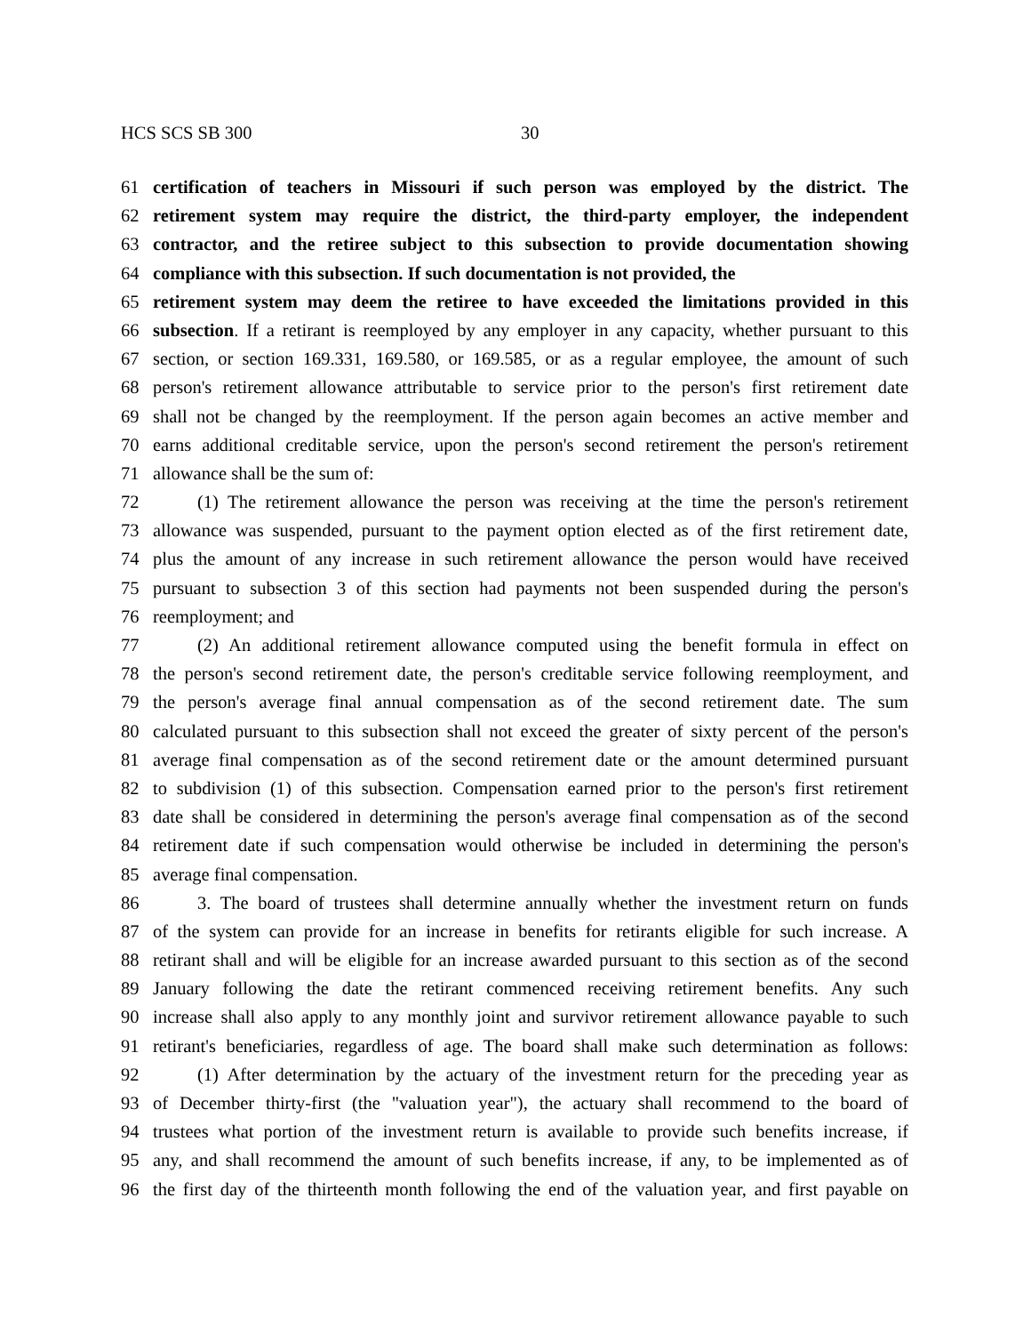HCS SCS SB 300 30
61 certification of teachers in Missouri if such person was employed by the district. The
62 retirement system may require the district, the third-party employer, the independent
63 contractor, and the retiree subject to this subsection to provide documentation showing
64 compliance with this subsection. If such documentation is not provided, the
65 retirement system may deem the retiree to have exceeded the limitations provided in this
66 subsection. If a retirant is reemployed by any employer in any capacity, whether pursuant to this
67 section, or section 169.331, 169.580, or 169.585, or as a regular employee, the amount of such
68 person's retirement allowance attributable to service prior to the person's first retirement date
69 shall not be changed by the reemployment. If the person again becomes an active member and
70 earns additional creditable service, upon the person's second retirement the person's retirement
71 allowance shall be the sum of:
72 (1) The retirement allowance the person was receiving at the time the person's retirement
73 allowance was suspended, pursuant to the payment option elected as of the first retirement date,
74 plus the amount of any increase in such retirement allowance the person would have received
75 pursuant to subsection 3 of this section had payments not been suspended during the person's
76 reemployment; and
77 (2) An additional retirement allowance computed using the benefit formula in effect on
78 the person's second retirement date, the person's creditable service following reemployment, and
79 the person's average final annual compensation as of the second retirement date. The sum
80 calculated pursuant to this subsection shall not exceed the greater of sixty percent of the person's
81 average final compensation as of the second retirement date or the amount determined pursuant
82 to subdivision (1) of this subsection. Compensation earned prior to the person's first retirement
83 date shall be considered in determining the person's average final compensation as of the second
84 retirement date if such compensation would otherwise be included in determining the person's
85 average final compensation.
86 3. The board of trustees shall determine annually whether the investment return on funds
87 of the system can provide for an increase in benefits for retirants eligible for such increase. A
88 retirant shall and will be eligible for an increase awarded pursuant to this section as of the second
89 January following the date the retirant commenced receiving retirement benefits. Any such
90 increase shall also apply to any monthly joint and survivor retirement allowance payable to such
91 retirant's beneficiaries, regardless of age. The board shall make such determination as follows:
92 (1) After determination by the actuary of the investment return for the preceding year as
93 of December thirty-first (the "valuation year"), the actuary shall recommend to the board of
94 trustees what portion of the investment return is available to provide such benefits increase, if
95 any, and shall recommend the amount of such benefits increase, if any, to be implemented as of
96 the first day of the thirteenth month following the end of the valuation year, and first payable on